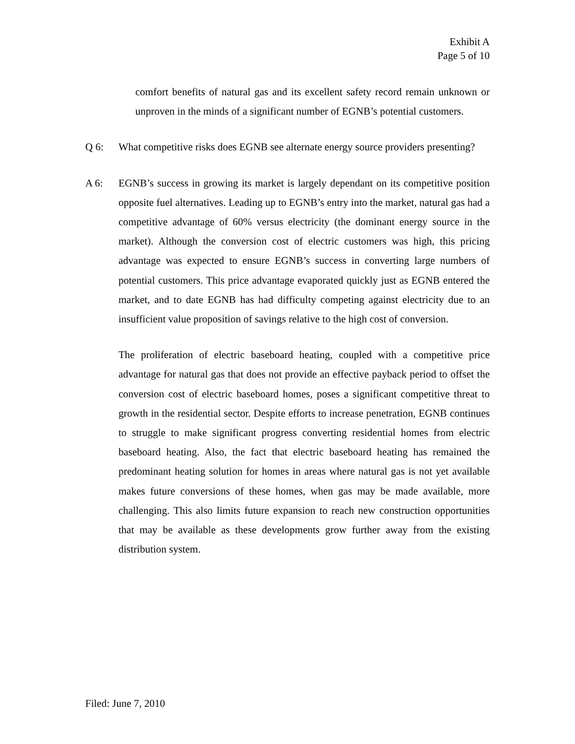Exhibit A
Page 5 of 10
comfort benefits of natural gas and its excellent safety record remain unknown or unproven in the minds of a significant number of EGNB’s potential customers.
Q 6: What competitive risks does EGNB see alternate energy source providers presenting?
A 6: EGNB’s success in growing its market is largely dependant on its competitive position opposite fuel alternatives. Leading up to EGNB’s entry into the market, natural gas had a competitive advantage of 60% versus electricity (the dominant energy source in the market). Although the conversion cost of electric customers was high, this pricing advantage was expected to ensure EGNB’s success in converting large numbers of potential customers. This price advantage evaporated quickly just as EGNB entered the market, and to date EGNB has had difficulty competing against electricity due to an insufficient value proposition of savings relative to the high cost of conversion.
The proliferation of electric baseboard heating, coupled with a competitive price advantage for natural gas that does not provide an effective payback period to offset the conversion cost of electric baseboard homes, poses a significant competitive threat to growth in the residential sector. Despite efforts to increase penetration, EGNB continues to struggle to make significant progress converting residential homes from electric baseboard heating. Also, the fact that electric baseboard heating has remained the predominant heating solution for homes in areas where natural gas is not yet available makes future conversions of these homes, when gas may be made available, more challenging. This also limits future expansion to reach new construction opportunities that may be available as these developments grow further away from the existing distribution system.
Filed: June 7, 2010